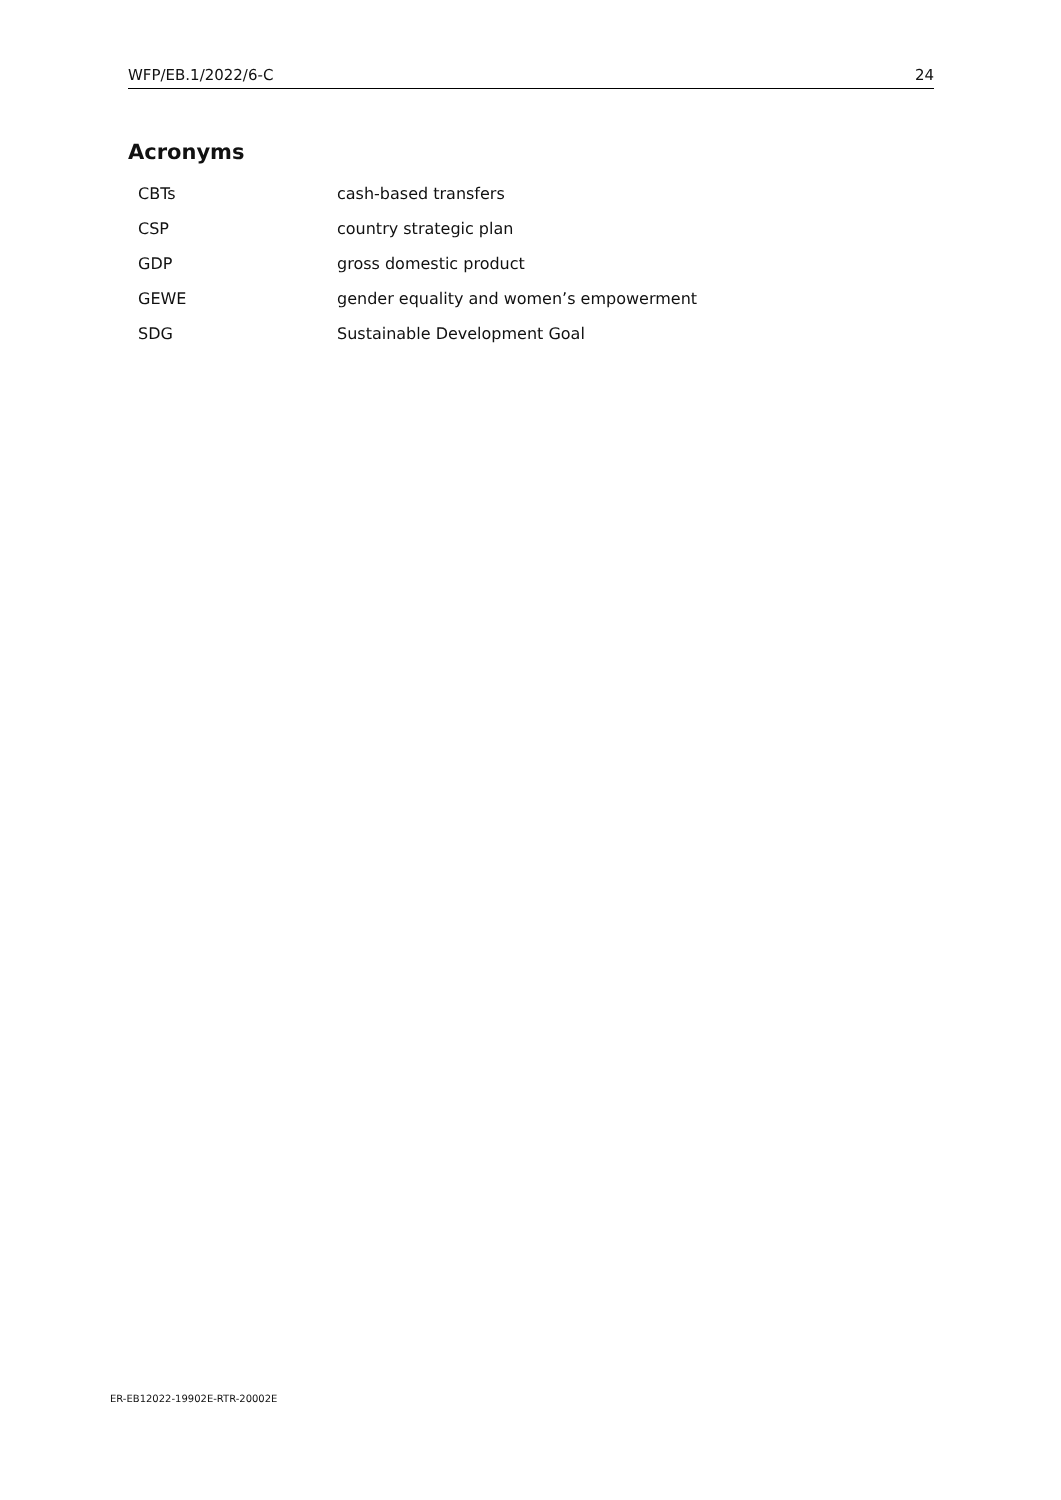WFP/EB.1/2022/6-C 24
Acronyms
| CBTs | cash-based transfers |
| CSP | country strategic plan |
| GDP | gross domestic product |
| GEWE | gender equality and women’s empowerment |
| SDG | Sustainable Development Goal |
ER-EB12022-19902E-RTR-20002E